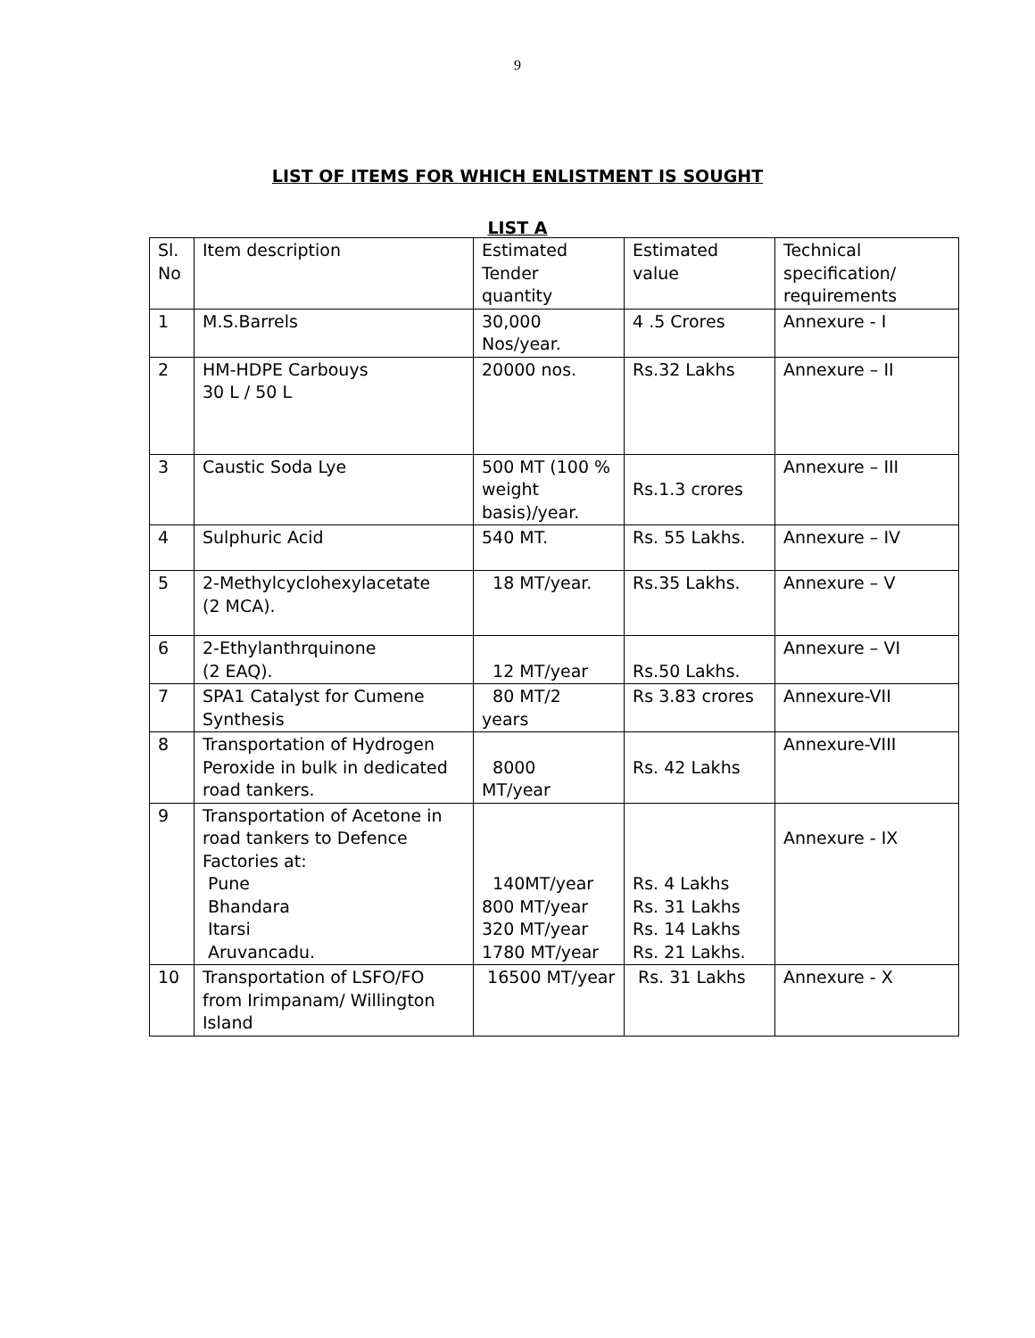9
LIST OF ITEMS FOR WHICH ENLISTMENT IS SOUGHT
LIST A
| Sl. No | Item description | Estimated Tender quantity | Estimated value | Technical specification/ requirements |
| 1 | M.S.Barrels | 30,000 Nos/year. | 4 .5 Crores | Annexure - I |
| 2 | HM-HDPE Carbouys 30 L / 50 L | 20000 nos. | Rs.32 Lakhs | Annexure – II |
| 3 | Caustic Soda Lye | 500 MT (100 % weight basis)/year. | Rs.1.3 crores | Annexure – III |
| 4 | Sulphuric Acid | 540 MT. | Rs. 55 Lakhs. | Annexure – IV |
| 5 | 2-Methylcyclohexylacetate (2 MCA). | 18 MT/year. | Rs.35 Lakhs. | Annexure – V |
| 6 | 2-Ethylanthrquinone (2 EAQ). | 12 MT/year | Rs.50 Lakhs. | Annexure – VI |
| 7 | SPA1 Catalyst for Cumene Synthesis | 80 MT/2 years | Rs 3.83 crores | Annexure-VII |
| 8 | Transportation of Hydrogen Peroxide in bulk in dedicated road tankers. | 8000 MT/year | Rs. 42 Lakhs | Annexure-VIII |
| 9 | Transportation of Acetone in road tankers to Defence Factories at: Pune Bhandara Itarsi Aruvancadu. | 140MT/year 800 MT/year 320 MT/year 1780 MT/year | Rs. 4 Lakhs Rs. 31 Lakhs Rs. 14 Lakhs Rs. 21 Lakhs. | Annexure - IX |
| 10 | Transportation of LSFO/FO from Irimpanam/ Willington Island | 16500 MT/year | Rs. 31 Lakhs | Annexure - X |